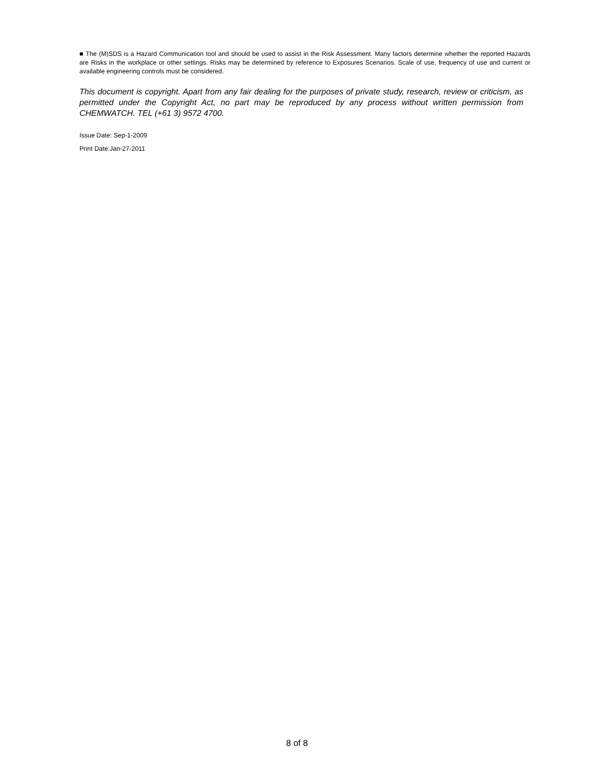■ The (M)SDS is a Hazard Communication tool and should be used to assist in the Risk Assessment. Many factors determine whether the reported Hazards are Risks in the workplace or other settings. Risks may be determined by reference to Exposures Scenarios. Scale of use, frequency of use and current or available engineering controls must be considered.
This document is copyright. Apart from any fair dealing for the purposes of private study, research, review or criticism, as permitted under the Copyright Act, no part may be reproduced by any process without written permission from CHEMWATCH. TEL (+61 3) 9572 4700.
Issue Date: Sep-1-2009
Print Date:Jan-27-2011
8 of 8